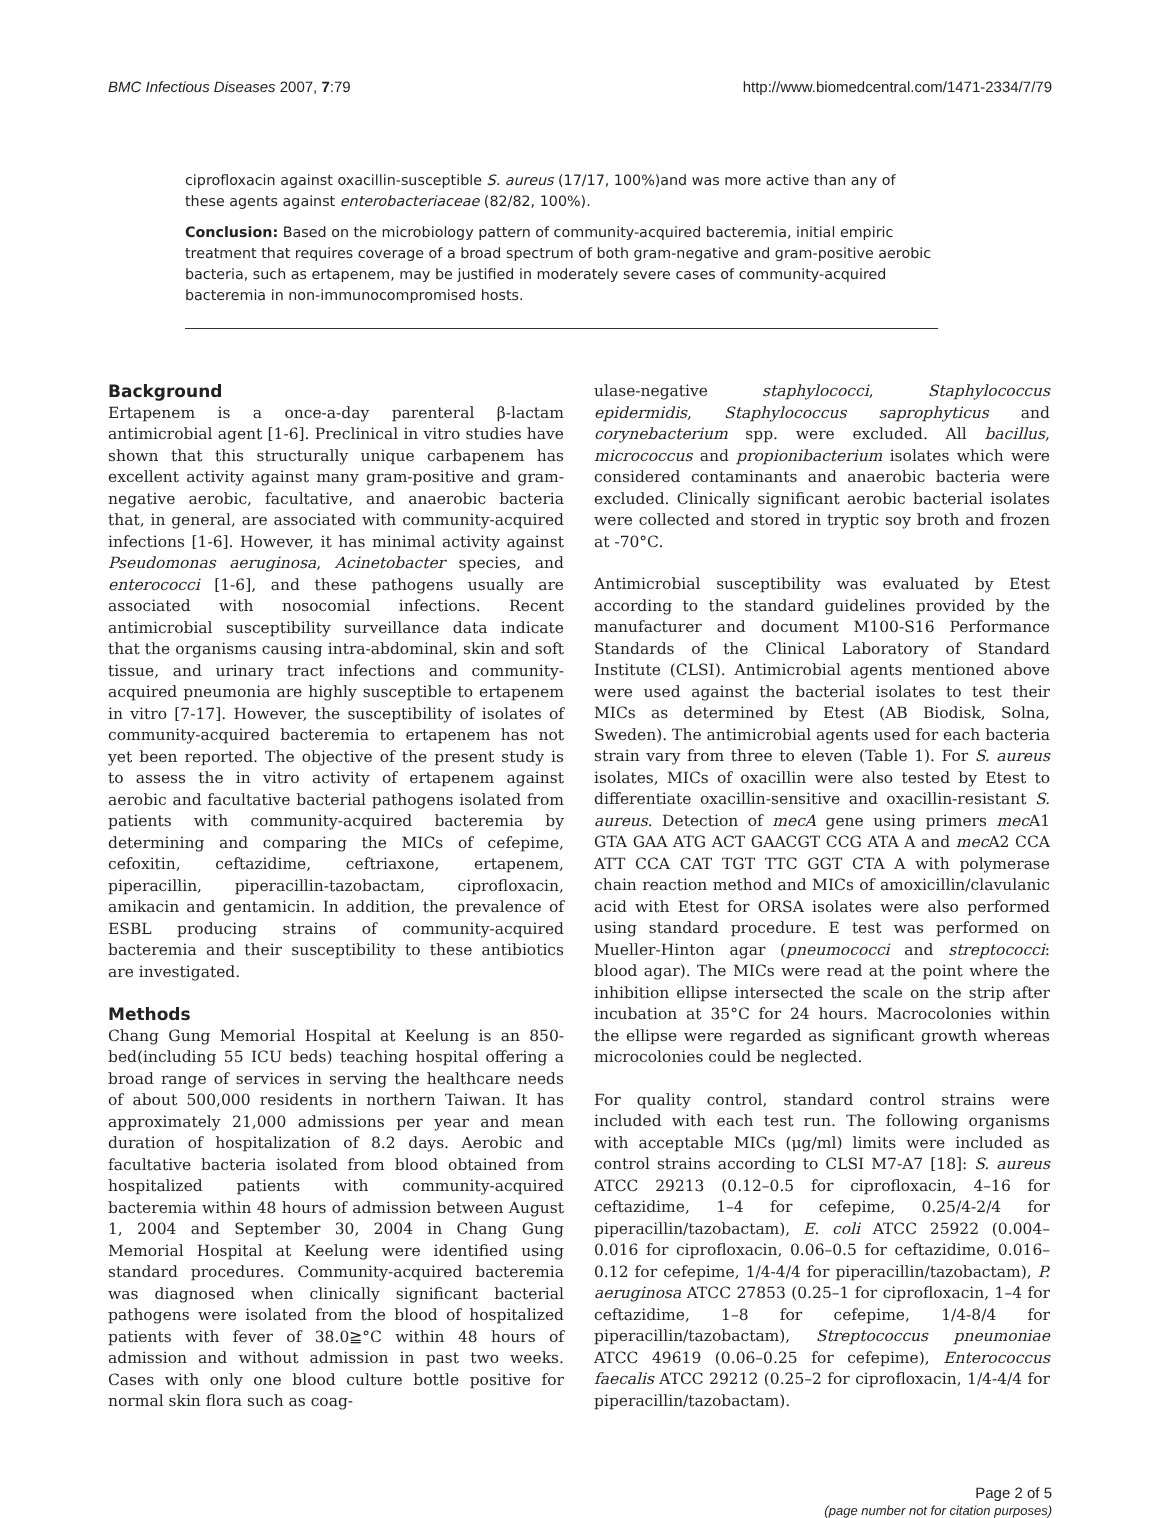BMC Infectious Diseases 2007, 7:79 http://www.biomedcentral.com/1471-2334/7/79
ciprofloxacin against oxacillin-susceptible S. aureus (17/17, 100%)and was more active than any of these agents against enterobacteriaceae (82/82, 100%).
Conclusion: Based on the microbiology pattern of community-acquired bacteremia, initial empiric treatment that requires coverage of a broad spectrum of both gram-negative and gram-positive aerobic bacteria, such as ertapenem, may be justified in moderately severe cases of community-acquired bacteremia in non-immunocompromised hosts.
Background
Ertapenem is a once-a-day parenteral β-lactam antimicrobial agent [1-6]. Preclinical in vitro studies have shown that this structurally unique carbapenem has excellent activity against many gram-positive and gram-negative aerobic, facultative, and anaerobic bacteria that, in general, are associated with community-acquired infections [1-6]. However, it has minimal activity against Pseudomonas aeruginosa, Acinetobacter species, and enterococci [1-6], and these pathogens usually are associated with nosocomial infections. Recent antimicrobial susceptibility surveillance data indicate that the organisms causing intra-abdominal, skin and soft tissue, and urinary tract infections and community-acquired pneumonia are highly susceptible to ertapenem in vitro [7-17]. However, the susceptibility of isolates of community-acquired bacteremia to ertapenem has not yet been reported. The objective of the present study is to assess the in vitro activity of ertapenem against aerobic and facultative bacterial pathogens isolated from patients with community-acquired bacteremia by determining and comparing the MICs of cefepime, cefoxitin, ceftazidime, ceftriaxone, ertapenem, piperacillin, piperacillin-tazobactam, ciprofloxacin, amikacin and gentamicin. In addition, the prevalence of ESBL producing strains of community-acquired bacteremia and their susceptibility to these antibiotics are investigated.
Methods
Chang Gung Memorial Hospital at Keelung is an 850-bed(including 55 ICU beds) teaching hospital offering a broad range of services in serving the healthcare needs of about 500,000 residents in northern Taiwan. It has approximately 21,000 admissions per year and mean duration of hospitalization of 8.2 days. Aerobic and facultative bacteria isolated from blood obtained from hospitalized patients with community-acquired bacteremia within 48 hours of admission between August 1, 2004 and September 30, 2004 in Chang Gung Memorial Hospital at Keelung were identified using standard procedures. Community-acquired bacteremia was diagnosed when clinically significant bacterial pathogens were isolated from the blood of hospitalized patients with fever of 38.0≧°C within 48 hours of admission and without admission in past two weeks. Cases with only one blood culture bottle positive for normal skin flora such as coag-
ulase-negative staphylococci, Staphylococcus epidermidis, Staphylococcus saprophyticus and corynebacterium spp. were excluded. All bacillus, micrococcus and propionibacterium isolates which were considered contaminants and anaerobic bacteria were excluded. Clinically significant aerobic bacterial isolates were collected and stored in tryptic soy broth and frozen at -70°C.
Antimicrobial susceptibility was evaluated by Etest according to the standard guidelines provided by the manufacturer and document M100-S16 Performance Standards of the Clinical Laboratory of Standard Institute (CLSI). Antimicrobial agents mentioned above were used against the bacterial isolates to test their MICs as determined by Etest (AB Biodisk, Solna, Sweden). The antimicrobial agents used for each bacteria strain vary from three to eleven (Table 1). For S. aureus isolates, MICs of oxacillin were also tested by Etest to differentiate oxacillin-sensitive and oxacillin-resistant S. aureus. Detection of mecA gene using primers mec A1 GTA GAA ATG ACT GAACGT CCG ATA A and mec A2 CCA ATT CCA CAT TGT TTC GGT CTA A with polymerase chain reaction method and MICs of amoxicillin/clavulanic acid with Etest for ORSA isolates were also performed using standard procedure. E test was performed on Mueller-Hinton agar (pneumococci and streptococci: blood agar). The MICs were read at the point where the inhibition ellipse intersected the scale on the strip after incubation at 35°C for 24 hours. Macrocolonies within the ellipse were regarded as significant growth whereas microcolonies could be neglected.
For quality control, standard control strains were included with each test run. The following organisms with acceptable MICs (μg/ml) limits were included as control strains according to CLSI M7-A7 [18]: S. aureus ATCC 29213 (0.12–0.5 for ciprofloxacin, 4–16 for ceftazidime, 1–4 for cefepime, 0.25/4-2/4 for piperacillin/tazobactam), E. coli ATCC 25922 (0.004–0.016 for ciprofloxacin, 0.06–0.5 for ceftazidime, 0.016–0.12 for cefepime, 1/4-4/4 for piperacillin/tazobactam), P. aeruginosa ATCC 27853 (0.25–1 for ciprofloxacin, 1–4 for ceftazidime, 1–8 for cefepime, 1/4-8/4 for piperacillin/tazobactam), Streptococcus pneumoniae ATCC 49619 (0.06–0.25 for cefepime), Enterococcus faecalis ATCC 29212 (0.25–2 for ciprofloxacin, 1/4-4/4 for piperacillin/tazobactam).
Page 2 of 5
(page number not for citation purposes)